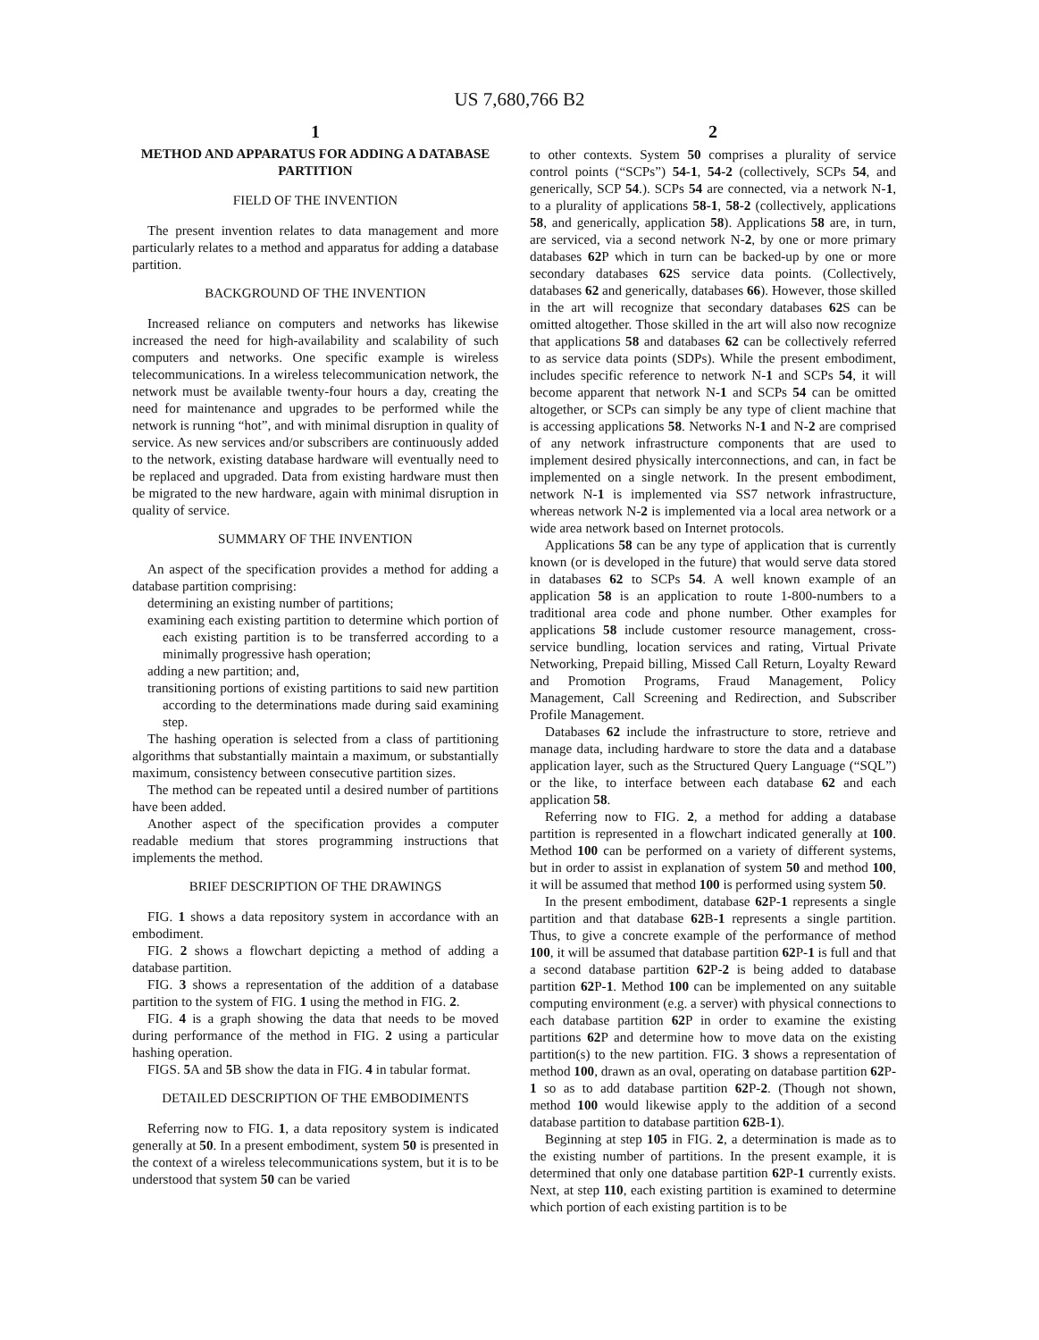US 7,680,766 B2
1
METHOD AND APPARATUS FOR ADDING A DATABASE PARTITION
FIELD OF THE INVENTION
The present invention relates to data management and more particularly relates to a method and apparatus for adding a database partition.
BACKGROUND OF THE INVENTION
Increased reliance on computers and networks has likewise increased the need for high-availability and scalability of such computers and networks. One specific example is wireless telecommunications. In a wireless telecommunication network, the network must be available twenty-four hours a day, creating the need for maintenance and upgrades to be performed while the network is running “hot”, and with minimal disruption in quality of service. As new services and/or subscribers are continuously added to the network, existing database hardware will eventually need to be replaced and upgraded. Data from existing hardware must then be migrated to the new hardware, again with minimal disruption in quality of service.
SUMMARY OF THE INVENTION
An aspect of the specification provides a method for adding a database partition comprising:
determining an existing number of partitions;
examining each existing partition to determine which portion of each existing partition is to be transferred according to a minimally progressive hash operation;
adding a new partition; and,
transitioning portions of existing partitions to said new partition according to the determinations made during said examining step.
The hashing operation is selected from a class of partitioning algorithms that substantially maintain a maximum, or substantially maximum, consistency between consecutive partition sizes.
The method can be repeated until a desired number of partitions have been added.
Another aspect of the specification provides a computer readable medium that stores programming instructions that implements the method.
BRIEF DESCRIPTION OF THE DRAWINGS
FIG. 1 shows a data repository system in accordance with an embodiment.
FIG. 2 shows a flowchart depicting a method of adding a database partition.
FIG. 3 shows a representation of the addition of a database partition to the system of FIG. 1 using the method in FIG. 2.
FIG. 4 is a graph showing the data that needs to be moved during performance of the method in FIG. 2 using a particular hashing operation.
FIGS. 5 A and 5 B show the data in FIG. 4 in tabular format.
DETAILED DESCRIPTION OF THE EMBODIMENTS
Referring now to FIG. 1, a data repository system is indicated generally at 50. In a present embodiment, system 50 is presented in the context of a wireless telecommunications system, but it is to be understood that system 50 can be varied
2
to other contexts. System 50 comprises a plurality of service control points (“SCPs”) 54-1, 54-2 (collectively, SCPs 54, and generically, SCP 54.). SCPs 54 are connected, via a network N-1, to a plurality of applications 58-1, 58-2 (collectively, applications 58, and generically, application 58). Applications 58 are, in turn, are serviced, via a second network N-2, by one or more primary databases 62 P which in turn can be backed-up by one or more secondary databases 62 S service data points. (Collectively, databases 62 and generically, databases 66). However, those skilled in the art will recognize that secondary databases 62 S can be omitted altogether. Those skilled in the art will also now recognize that applications 58 and databases 62 can be collectively referred to as service data points (SDPs). While the present embodiment, includes specific reference to network N-1 and SCPs 54, it will become apparent that network N-1 and SCPs 54 can be omitted altogether, or SCPs can simply be any type of client machine that is accessing applications 58. Networks N-1 and N-2 are comprised of any network infrastructure components that are used to implement desired physically interconnections, and can, in fact be implemented on a single network. In the present embodiment, network N-1 is implemented via SS7 network infrastructure, whereas network N-2 is implemented via a local area network or a wide area network based on Internet protocols.
Applications 58 can be any type of application that is currently known (or is developed in the future) that would serve data stored in databases 62 to SCPs 54. A well known example of an application 58 is an application to route 1-800-numbers to a traditional area code and phone number. Other examples for applications 58 include customer resource management, cross-service bundling, location services and rating, Virtual Private Networking, Prepaid billing, Missed Call Return, Loyalty Reward and Promotion Programs, Fraud Management, Policy Management, Call Screening and Redirection, and Subscriber Profile Management.
Databases 62 include the infrastructure to store, retrieve and manage data, including hardware to store the data and a database application layer, such as the Structured Query Language (“SQL”) or the like, to interface between each database 62 and each application 58.
Referring now to FIG. 2, a method for adding a database partition is represented in a flowchart indicated generally at 100. Method 100 can be performed on a variety of different systems, but in order to assist in explanation of system 50 and method 100, it will be assumed that method 100 is performed using system 50.
In the present embodiment, database 62 P-1 represents a single partition and that database 62 B-1 represents a single partition. Thus, to give a concrete example of the performance of method 100, it will be assumed that database partition 62 P-1 is full and that a second database partition 62 P-2 is being added to database partition 62 P-1. Method 100 can be implemented on any suitable computing environment (e.g. a server) with physical connections to each database partition 62 P in order to examine the existing partitions 62 P and determine how to move data on the existing partition(s) to the new partition. FIG. 3 shows a representation of method 100, drawn as an oval, operating on database partition 62 P-1 so as to add database partition 62 P-2. (Though not shown, method 100 would likewise apply to the addition of a second database partition to database partition 62 B-1).
Beginning at step 105 in FIG. 2, a determination is made as to the existing number of partitions. In the present example, it is determined that only one database partition 62 P-1 currently exists. Next, at step 110, each existing partition is examined to determine which portion of each existing partition is to be